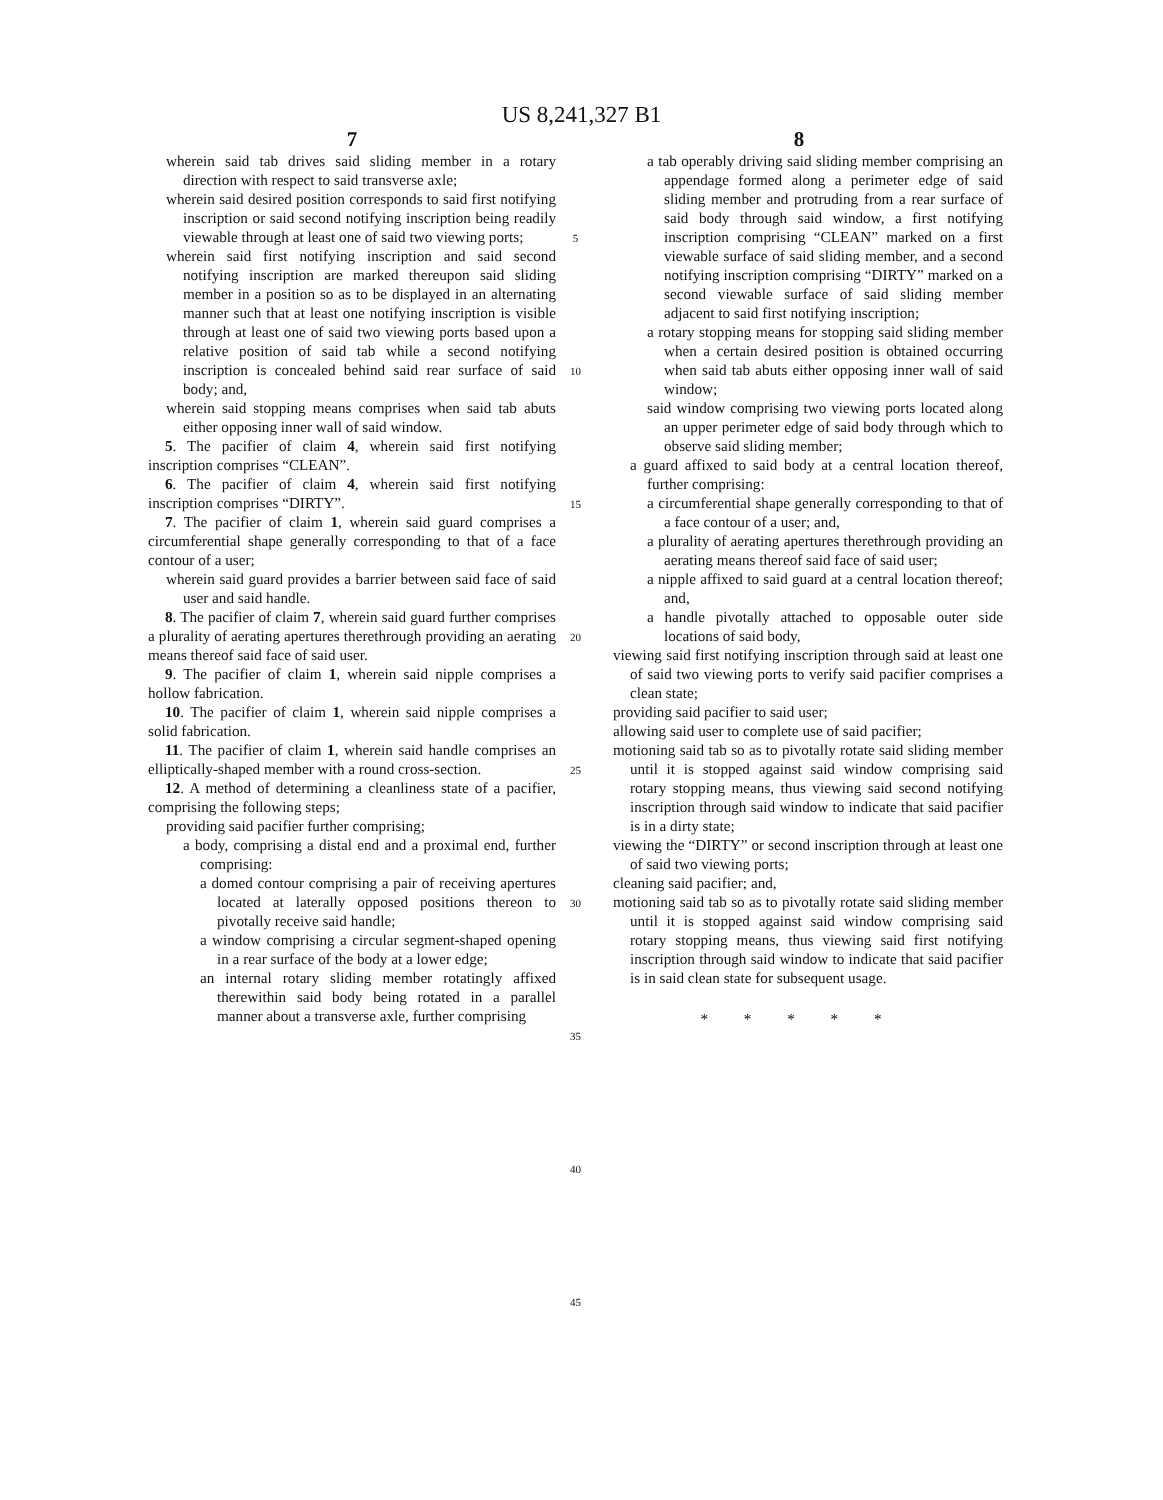US 8,241,327 B1
7
wherein said tab drives said sliding member in a rotary direction with respect to said transverse axle;
wherein said desired position corresponds to said first notifying inscription or said second notifying inscription being readily viewable through at least one of said two viewing ports;
wherein said first notifying inscription and said second notifying inscription are marked thereupon said sliding member in a position so as to be displayed in an alternating manner such that at least one notifying inscription is visible through at least one of said two viewing ports based upon a relative position of said tab while a second notifying inscription is concealed behind said rear surface of said body; and,
wherein said stopping means comprises when said tab abuts either opposing inner wall of said window.
5. The pacifier of claim 4, wherein said first notifying inscription comprises “CLEAN”.
6. The pacifier of claim 4, wherein said first notifying inscription comprises “DIRTY”.
7. The pacifier of claim 1, wherein said guard comprises a circumferential shape generally corresponding to that of a face contour of a user;
wherein said guard provides a barrier between said face of said user and said handle.
8. The pacifier of claim 7, wherein said guard further comprises a plurality of aerating apertures therethrough providing an aerating means thereof said face of said user.
9. The pacifier of claim 1, wherein said nipple comprises a hollow fabrication.
10. The pacifier of claim 1, wherein said nipple comprises a solid fabrication.
11. The pacifier of claim 1, wherein said handle comprises an elliptically-shaped member with a round cross-section.
12. A method of determining a cleanliness state of a pacifier, comprising the following steps;
providing said pacifier further comprising;
a body, comprising a distal end and a proximal end, further comprising:
a domed contour comprising a pair of receiving apertures located at laterally opposed positions thereon to pivotally receive said handle;
a window comprising a circular segment-shaped opening in a rear surface of the body at a lower edge;
an internal rotary sliding member rotatingly affixed therewithin said body being rotated in a parallel manner about a transverse axle, further comprising
5
10
15
20
25
30
35
40
45
8
a tab operably driving said sliding member comprising an appendage formed along a perimeter edge of said sliding member and protruding from a rear surface of said body through said window, a first notifying inscription comprising “CLEAN” marked on a first viewable surface of said sliding member, and a second notifying inscription comprising “DIRTY” marked on a second viewable surface of said sliding member adjacent to said first notifying inscription;
a rotary stopping means for stopping said sliding member when a certain desired position is obtained occurring when said tab abuts either opposing inner wall of said window;
said window comprising two viewing ports located along an upper perimeter edge of said body through which to observe said sliding member;
a guard affixed to said body at a central location thereof, further comprising:
a circumferential shape generally corresponding to that of a face contour of a user; and,
a plurality of aerating apertures therethrough providing an aerating means thereof said face of said user;
a nipple affixed to said guard at a central location thereof; and,
a handle pivotally attached to opposable outer side locations of said body,
viewing said first notifying inscription through said at least one of said two viewing ports to verify said pacifier comprises a clean state;
providing said pacifier to said user;
allowing said user to complete use of said pacifier;
motioning said tab so as to pivotally rotate said sliding member until it is stopped against said window comprising said rotary stopping means, thus viewing said second notifying inscription through said window to indicate that said pacifier is in a dirty state;
viewing the “DIRTY” or second inscription through at least one of said two viewing ports;
cleaning said pacifier; and,
motioning said tab so as to pivotally rotate said sliding member until it is stopped against said window comprising said rotary stopping means, thus viewing said first notifying inscription through said window to indicate that said pacifier is in said clean state for subsequent usage.
* * * * *